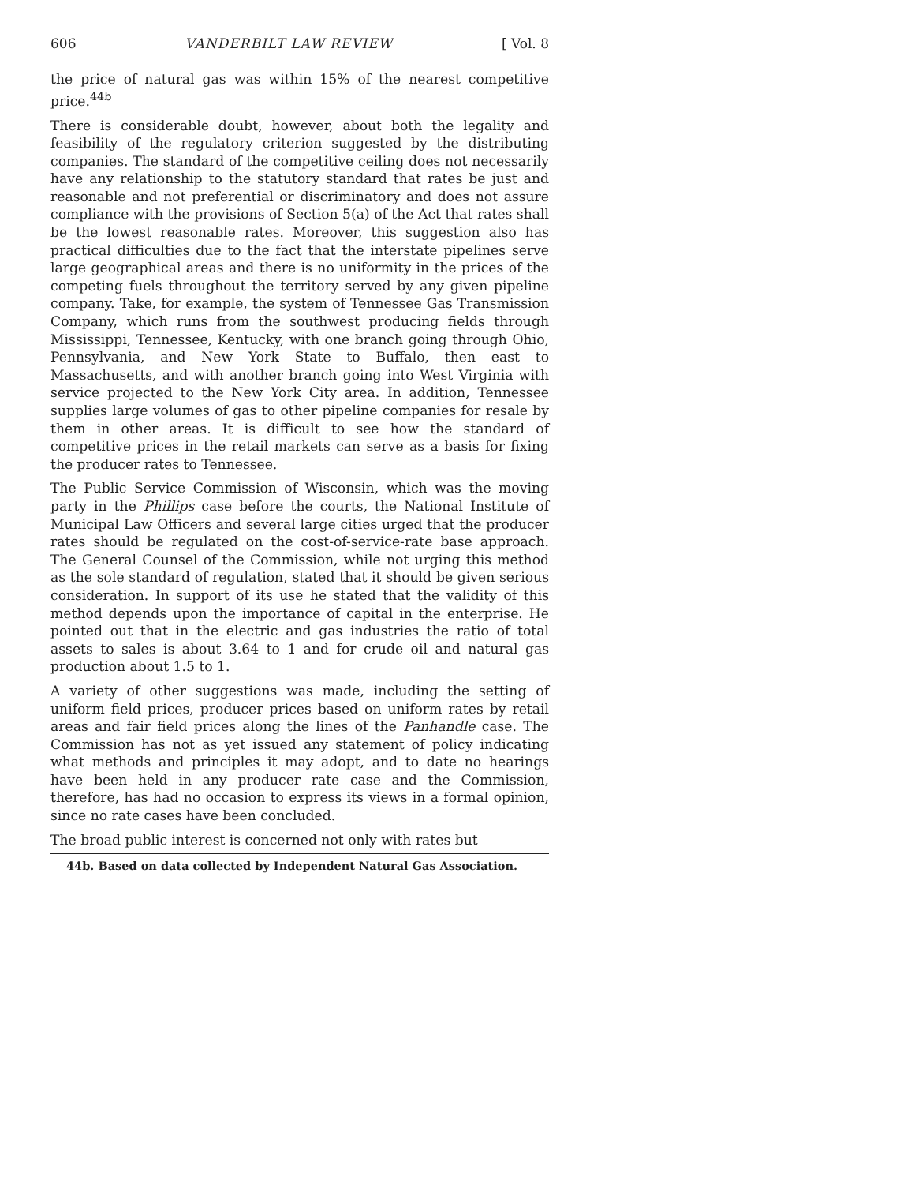606 VANDERBILT LAW REVIEW [ Vol. 8
the price of natural gas was within 15% of the nearest competitive price.<sup>44b</sup>
There is considerable doubt, however, about both the legality and feasibility of the regulatory criterion suggested by the distributing companies. The standard of the competitive ceiling does not necessarily have any relationship to the statutory standard that rates be just and reasonable and not preferential or discriminatory and does not assure compliance with the provisions of Section 5(a) of the Act that rates shall be the lowest reasonable rates. Moreover, this suggestion also has practical difficulties due to the fact that the interstate pipelines serve large geographical areas and there is no uniformity in the prices of the competing fuels throughout the territory served by any given pipeline company. Take, for example, the system of Tennessee Gas Transmission Company, which runs from the southwest producing fields through Mississippi, Tennessee, Kentucky, with one branch going through Ohio, Pennsylvania, and New York State to Buffalo, then east to Massachusetts, and with another branch going into West Virginia with service projected to the New York City area. In addition, Tennessee supplies large volumes of gas to other pipeline companies for resale by them in other areas. It is difficult to see how the standard of competitive prices in the retail markets can serve as a basis for fixing the producer rates to Tennessee.
The Public Service Commission of Wisconsin, which was the moving party in the Phillips case before the courts, the National Institute of Municipal Law Officers and several large cities urged that the producer rates should be regulated on the cost-of-service-rate base approach. The General Counsel of the Commission, while not urging this method as the sole standard of regulation, stated that it should be given serious consideration. In support of its use he stated that the validity of this method depends upon the importance of capital in the enterprise. He pointed out that in the electric and gas industries the ratio of total assets to sales is about 3.64 to 1 and for crude oil and natural gas production about 1.5 to 1.
A variety of other suggestions was made, including the setting of uniform field prices, producer prices based on uniform rates by retail areas and fair field prices along the lines of the Panhandle case. The Commission has not as yet issued any statement of policy indicating what methods and principles it may adopt, and to date no hearings have been held in any producer rate case and the Commission, therefore, has had no occasion to express its views in a formal opinion, since no rate cases have been concluded.
The broad public interest is concerned not only with rates but
44b. Based on data collected by Independent Natural Gas Association.